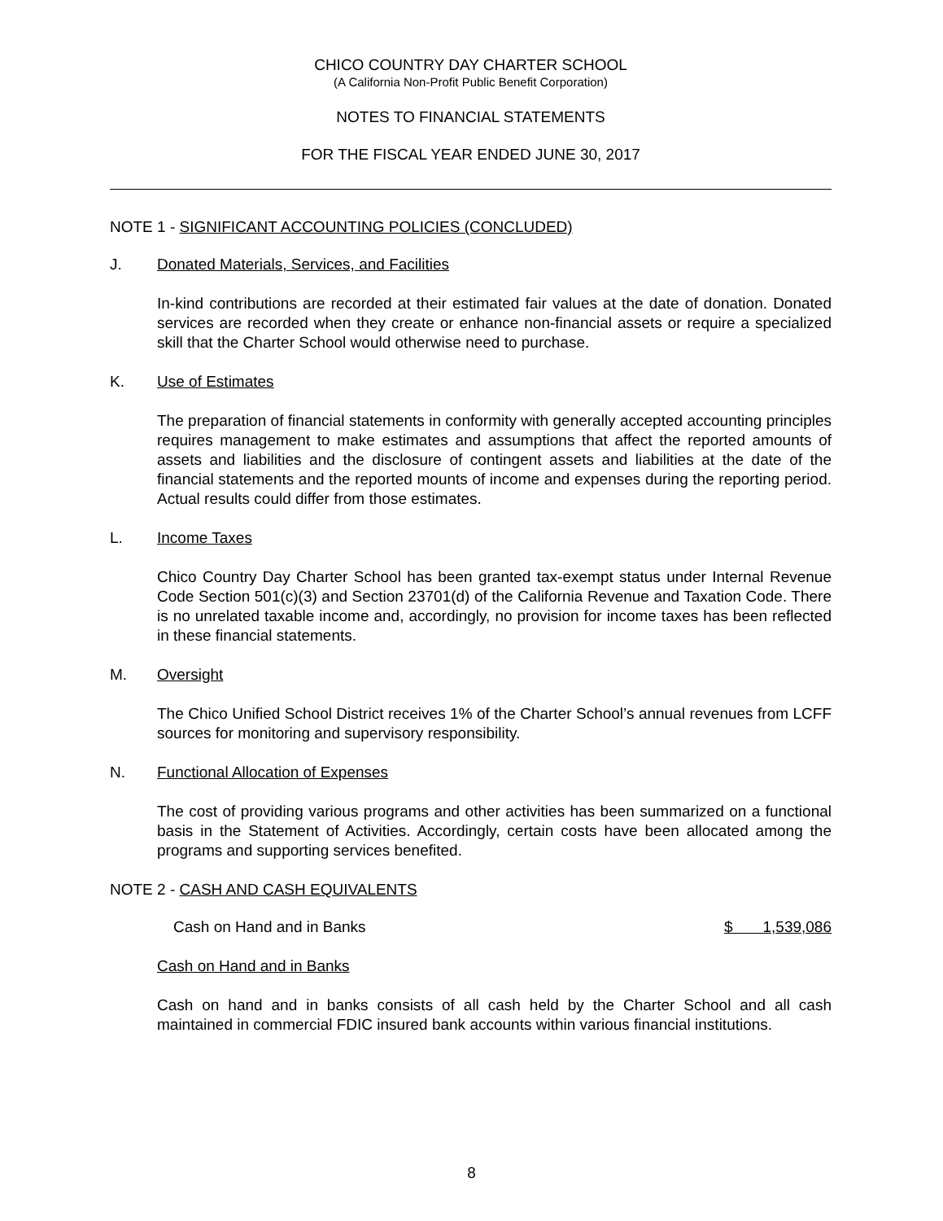CHICO COUNTRY DAY CHARTER SCHOOL
(A California Non-Profit Public Benefit Corporation)
NOTES TO FINANCIAL STATEMENTS
FOR THE FISCAL YEAR ENDED JUNE 30, 2017
NOTE 1 - SIGNIFICANT ACCOUNTING POLICIES (CONCLUDED)
J. Donated Materials, Services, and Facilities
In-kind contributions are recorded at their estimated fair values at the date of donation. Donated services are recorded when they create or enhance non-financial assets or require a specialized skill that the Charter School would otherwise need to purchase.
K. Use of Estimates
The preparation of financial statements in conformity with generally accepted accounting principles requires management to make estimates and assumptions that affect the reported amounts of assets and liabilities and the disclosure of contingent assets and liabilities at the date of the financial statements and the reported mounts of income and expenses during the reporting period. Actual results could differ from those estimates.
L. Income Taxes
Chico Country Day Charter School has been granted tax-exempt status under Internal Revenue Code Section 501(c)(3) and Section 23701(d) of the California Revenue and Taxation Code. There is no unrelated taxable income and, accordingly, no provision for income taxes has been reflected in these financial statements.
M. Oversight
The Chico Unified School District receives 1% of the Charter School’s annual revenues from LCFF sources for monitoring and supervisory responsibility.
N. Functional Allocation of Expenses
The cost of providing various programs and other activities has been summarized on a functional basis in the Statement of Activities. Accordingly, certain costs have been allocated among the programs and supporting services benefited.
NOTE 2 - CASH AND CASH EQUIVALENTS
| Cash on Hand and in Banks | $ 1,539,086 |
Cash on Hand and in Banks
Cash on hand and in banks consists of all cash held by the Charter School and all cash maintained in commercial FDIC insured bank accounts within various financial institutions.
8